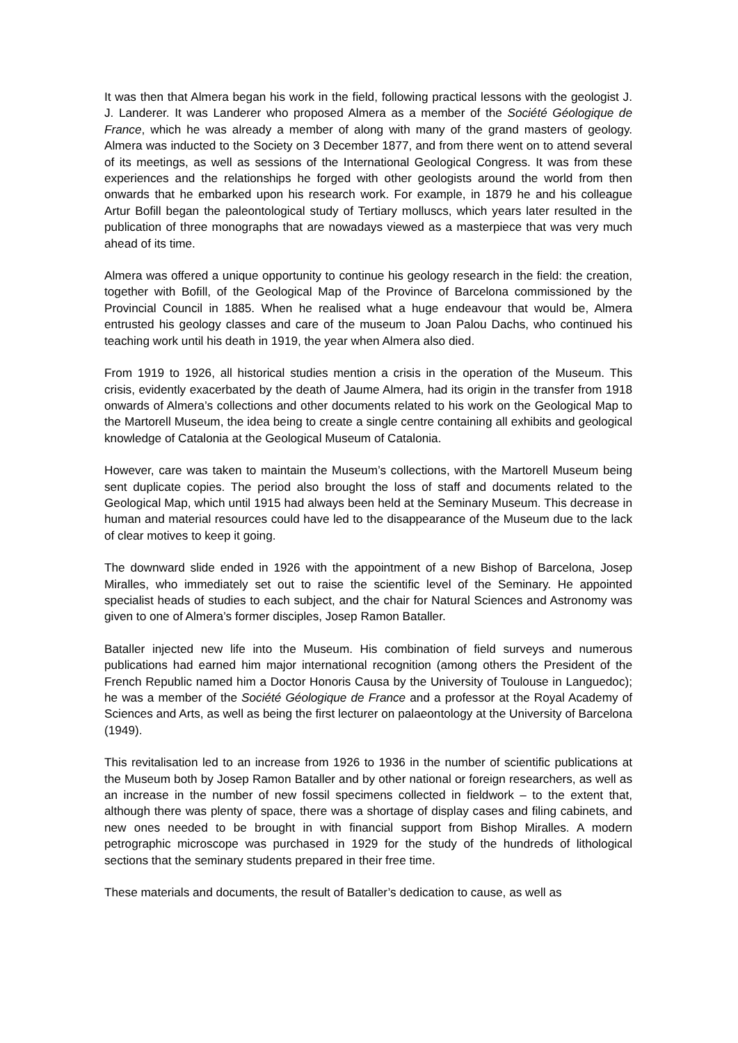It was then that Almera began his work in the field, following practical lessons with the geologist J. J. Landerer. It was Landerer who proposed Almera as a member of the Société Géologique de France, which he was already a member of along with many of the grand masters of geology. Almera was inducted to the Society on 3 December 1877, and from there went on to attend several of its meetings, as well as sessions of the International Geological Congress. It was from these experiences and the relationships he forged with other geologists around the world from then onwards that he embarked upon his research work. For example, in 1879 he and his colleague Artur Bofill began the paleontological study of Tertiary molluscs, which years later resulted in the publication of three monographs that are nowadays viewed as a masterpiece that was very much ahead of its time.
Almera was offered a unique opportunity to continue his geology research in the field: the creation, together with Bofill, of the Geological Map of the Province of Barcelona commissioned by the Provincial Council in 1885. When he realised what a huge endeavour that would be, Almera entrusted his geology classes and care of the museum to Joan Palou Dachs, who continued his teaching work until his death in 1919, the year when Almera also died.
From 1919 to 1926, all historical studies mention a crisis in the operation of the Museum. This crisis, evidently exacerbated by the death of Jaume Almera, had its origin in the transfer from 1918 onwards of Almera’s collections and other documents related to his work on the Geological Map to the Martorell Museum, the idea being to create a single centre containing all exhibits and geological knowledge of Catalonia at the Geological Museum of Catalonia.
However, care was taken to maintain the Museum’s collections, with the Martorell Museum being sent duplicate copies. The period also brought the loss of staff and documents related to the Geological Map, which until 1915 had always been held at the Seminary Museum. This decrease in human and material resources could have led to the disappearance of the Museum due to the lack of clear motives to keep it going.
The downward slide ended in 1926 with the appointment of a new Bishop of Barcelona, Josep Miralles, who immediately set out to raise the scientific level of the Seminary. He appointed specialist heads of studies to each subject, and the chair for Natural Sciences and Astronomy was given to one of Almera’s former disciples, Josep Ramon Bataller.
Bataller injected new life into the Museum. His combination of field surveys and numerous publications had earned him major international recognition (among others the President of the French Republic named him a Doctor Honoris Causa by the University of Toulouse in Languedoc); he was a member of the Société Géologique de France and a professor at the Royal Academy of Sciences and Arts, as well as being the first lecturer on palaeontology at the University of Barcelona (1949).
This revitalisation led to an increase from 1926 to 1936 in the number of scientific publications at the Museum both by Josep Ramon Bataller and by other national or foreign researchers, as well as an increase in the number of new fossil specimens collected in fieldwork – to the extent that, although there was plenty of space, there was a shortage of display cases and filing cabinets, and new ones needed to be brought in with financial support from Bishop Miralles. A modern petrographic microscope was purchased in 1929 for the study of the hundreds of lithological sections that the seminary students prepared in their free time.
These materials and documents, the result of Bataller’s dedication to cause, as well as